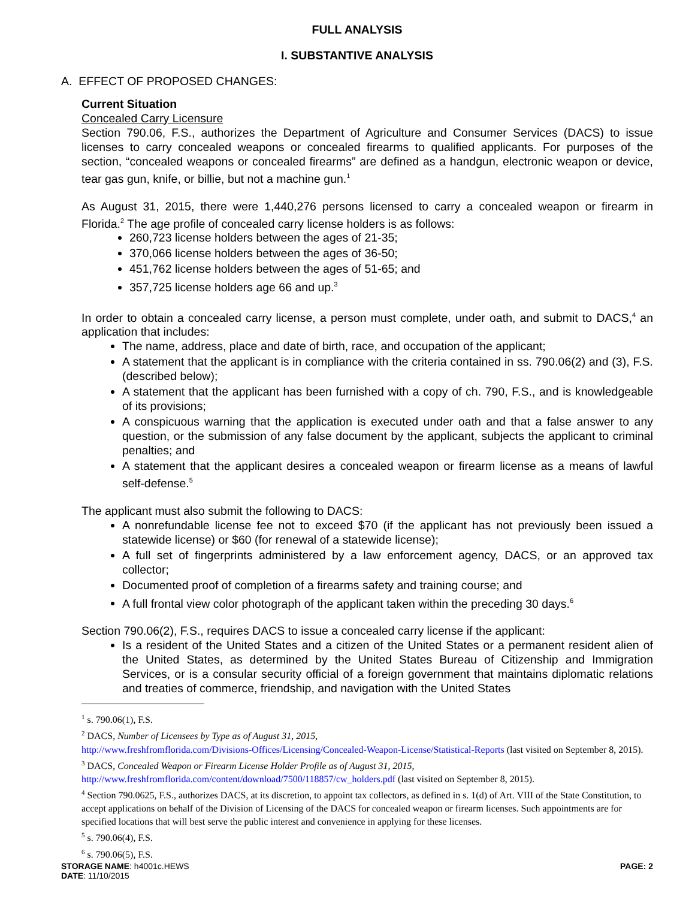FULL ANALYSIS
I. SUBSTANTIVE ANALYSIS
A. EFFECT OF PROPOSED CHANGES:
Current Situation
Concealed Carry Licensure
Section 790.06, F.S., authorizes the Department of Agriculture and Consumer Services (DACS) to issue licenses to carry concealed weapons or concealed firearms to qualified applicants. For purposes of the section, “concealed weapons or concealed firearms” are defined as a handgun, electronic weapon or device, tear gas gun, knife, or billie, but not a machine gun.<sup>1</sup>
As August 31, 2015, there were 1,440,276 persons licensed to carry a concealed weapon or firearm in Florida.<sup>2</sup> The age profile of concealed carry license holders is as follows:
260,723 license holders between the ages of 21-35;
370,066 license holders between the ages of 36-50;
451,762 license holders between the ages of 51-65; and
357,725 license holders age 66 and up.<sup>3</sup>
In order to obtain a concealed carry license, a person must complete, under oath, and submit to DACS,<sup>4</sup> an application that includes:
The name, address, place and date of birth, race, and occupation of the applicant;
A statement that the applicant is in compliance with the criteria contained in ss. 790.06(2) and (3), F.S. (described below);
A statement that the applicant has been furnished with a copy of ch. 790, F.S., and is knowledgeable of its provisions;
A conspicuous warning that the application is executed under oath and that a false answer to any question, or the submission of any false document by the applicant, subjects the applicant to criminal penalties; and
A statement that the applicant desires a concealed weapon or firearm license as a means of lawful self-defense.<sup>5</sup>
The applicant must also submit the following to DACS:
A nonrefundable license fee not to exceed $70 (if the applicant has not previously been issued a statewide license) or $60 (for renewal of a statewide license);
A full set of fingerprints administered by a law enforcement agency, DACS, or an approved tax collector;
Documented proof of completion of a firearms safety and training course; and
A full frontal view color photograph of the applicant taken within the preceding 30 days.<sup>6</sup>
Section 790.06(2), F.S., requires DACS to issue a concealed carry license if the applicant:
Is a resident of the United States and a citizen of the United States or a permanent resident alien of the United States, as determined by the United States Bureau of Citizenship and Immigration Services, or is a consular security official of a foreign government that maintains diplomatic relations and treaties of commerce, friendship, and navigation with the United States
<sup>1</sup> s. 790.06(1), F.S.
<sup>2</sup> DACS, Number of Licensees by Type as of August 31, 2015,
http://www.freshfromflorida.com/Divisions-Offices/Licensing/Concealed-Weapon-License/Statistical-Reports (last visited on September 8, 2015).
<sup>3</sup> DACS, Concealed Weapon or Firearm License Holder Profile as of August 31, 2015,
http://www.freshfromflorida.com/content/download/7500/118857/cw_holders.pdf (last visited on September 8, 2015).
<sup>4</sup> Section 790.0625, F.S., authorizes DACS, at its discretion, to appoint tax collectors, as defined in s. 1(d) of Art. VIII of the State Constitution, to accept applications on behalf of the Division of Licensing of the DACS for concealed weapon or firearm licenses. Such appointments are for specified locations that will best serve the public interest and convenience in applying for these licenses.
<sup>5</sup> s. 790.06(4), F.S.
<sup>6</sup> s. 790.06(5), F.S.
STORAGE NAME: h4001c.HEWS PAGE: 2
DATE: 11/10/2015